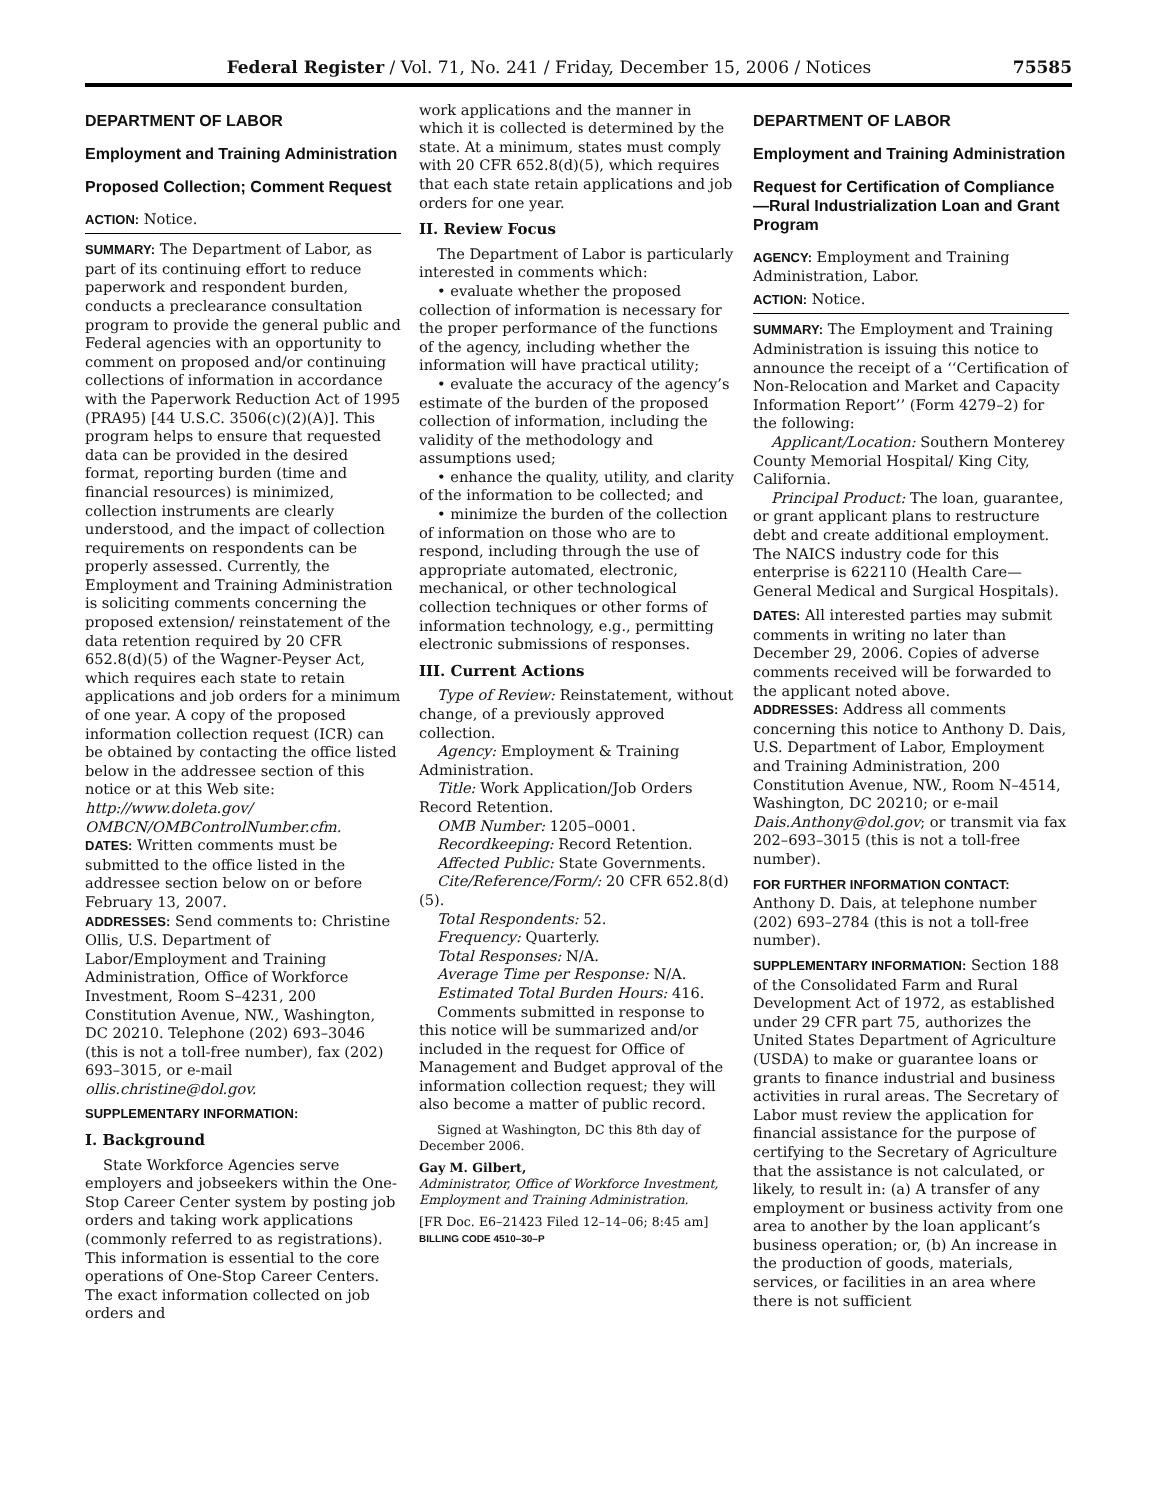Federal Register / Vol. 71, No. 241 / Friday, December 15, 2006 / Notices 75585
DEPARTMENT OF LABOR
Employment and Training Administration
Proposed Collection; Comment Request
ACTION: Notice.
SUMMARY: The Department of Labor, as part of its continuing effort to reduce paperwork and respondent burden, conducts a preclearance consultation program to provide the general public and Federal agencies with an opportunity to comment on proposed and/or continuing collections of information in accordance with the Paperwork Reduction Act of 1995 (PRA95) [44 U.S.C. 3506(c)(2)(A)]. This program helps to ensure that requested data can be provided in the desired format, reporting burden (time and financial resources) is minimized, collection instruments are clearly understood, and the impact of collection requirements on respondents can be properly assessed. Currently, the Employment and Training Administration is soliciting comments concerning the proposed extension/ reinstatement of the data retention required by 20 CFR 652.8(d)(5) of the Wagner-Peyser Act, which requires each state to retain applications and job orders for a minimum of one year. A copy of the proposed information collection request (ICR) can be obtained by contacting the office listed below in the addressee section of this notice or at this Web site: http://www.doleta.gov/ OMBCN/OMBControlNumber.cfm.
DATES: Written comments must be submitted to the office listed in the addressee section below on or before February 13, 2007.
ADDRESSES: Send comments to: Christine Ollis, U.S. Department of Labor/Employment and Training Administration, Office of Workforce Investment, Room S–4231, 200 Constitution Avenue, NW., Washington, DC 20210. Telephone (202) 693–3046 (this is not a toll-free number), fax (202) 693–3015, or e-mail ollis.christine@dol.gov.
SUPPLEMENTARY INFORMATION:
I. Background
State Workforce Agencies serve employers and jobseekers within the One-Stop Career Center system by posting job orders and taking work applications (commonly referred to as registrations). This information is essential to the core operations of One-Stop Career Centers. The exact information collected on job orders and
work applications and the manner in which it is collected is determined by the state. At a minimum, states must comply with 20 CFR 652.8(d)(5), which requires that each state retain applications and job orders for one year.
II. Review Focus
The Department of Labor is particularly interested in comments which:
• evaluate whether the proposed collection of information is necessary for the proper performance of the functions of the agency, including whether the information will have practical utility;
• evaluate the accuracy of the agency’s estimate of the burden of the proposed collection of information, including the validity of the methodology and assumptions used;
• enhance the quality, utility, and clarity of the information to be collected; and
• minimize the burden of the collection of information on those who are to respond, including through the use of appropriate automated, electronic, mechanical, or other technological collection techniques or other forms of information technology, e.g., permitting electronic submissions of responses.
III. Current Actions
Type of Review: Reinstatement, without change, of a previously approved collection.
Agency: Employment & Training Administration.
Title: Work Application/Job Orders Record Retention.
OMB Number: 1205–0001.
Recordkeeping: Record Retention.
Affected Public: State Governments.
Cite/Reference/Form/: 20 CFR 652.8(d)(5).
Total Respondents: 52.
Frequency: Quarterly.
Total Responses: N/A.
Average Time per Response: N/A.
Estimated Total Burden Hours: 416.
Comments submitted in response to this notice will be summarized and/or included in the request for Office of Management and Budget approval of the information collection request; they will also become a matter of public record.
Signed at Washington, DC this 8th day of December 2006.
Gay M. Gilbert,
Administrator, Office of Workforce Investment, Employment and Training Administration.
[FR Doc. E6–21423 Filed 12–14–06; 8:45 am]
BILLING CODE 4510–30–P
DEPARTMENT OF LABOR
Employment and Training Administration
Request for Certification of Compliance—Rural Industrialization Loan and Grant Program
AGENCY: Employment and Training Administration, Labor.
ACTION: Notice.
SUMMARY: The Employment and Training Administration is issuing this notice to announce the receipt of a ‘‘Certification of Non-Relocation and Market and Capacity Information Report’’ (Form 4279–2) for the following:
Applicant/Location: Southern Monterey County Memorial Hospital/ King City, California.
Principal Product: The loan, guarantee, or grant applicant plans to restructure debt and create additional employment. The NAICS industry code for this enterprise is 622110 (Health Care—General Medical and Surgical Hospitals).
DATES: All interested parties may submit comments in writing no later than December 29, 2006. Copies of adverse comments received will be forwarded to the applicant noted above.
ADDRESSES: Address all comments concerning this notice to Anthony D. Dais, U.S. Department of Labor, Employment and Training Administration, 200 Constitution Avenue, NW., Room N–4514, Washington, DC 20210; or e-mail Dais.Anthony@dol.gov; or transmit via fax 202–693–3015 (this is not a toll-free number).
FOR FURTHER INFORMATION CONTACT: Anthony D. Dais, at telephone number (202) 693–2784 (this is not a toll-free number).
SUPPLEMENTARY INFORMATION: Section 188 of the Consolidated Farm and Rural Development Act of 1972, as established under 29 CFR part 75, authorizes the United States Department of Agriculture (USDA) to make or guarantee loans or grants to finance industrial and business activities in rural areas. The Secretary of Labor must review the application for financial assistance for the purpose of certifying to the Secretary of Agriculture that the assistance is not calculated, or likely, to result in: (a) A transfer of any employment or business activity from one area to another by the loan applicant’s business operation; or, (b) An increase in the production of goods, materials, services, or facilities in an area where there is not sufficient